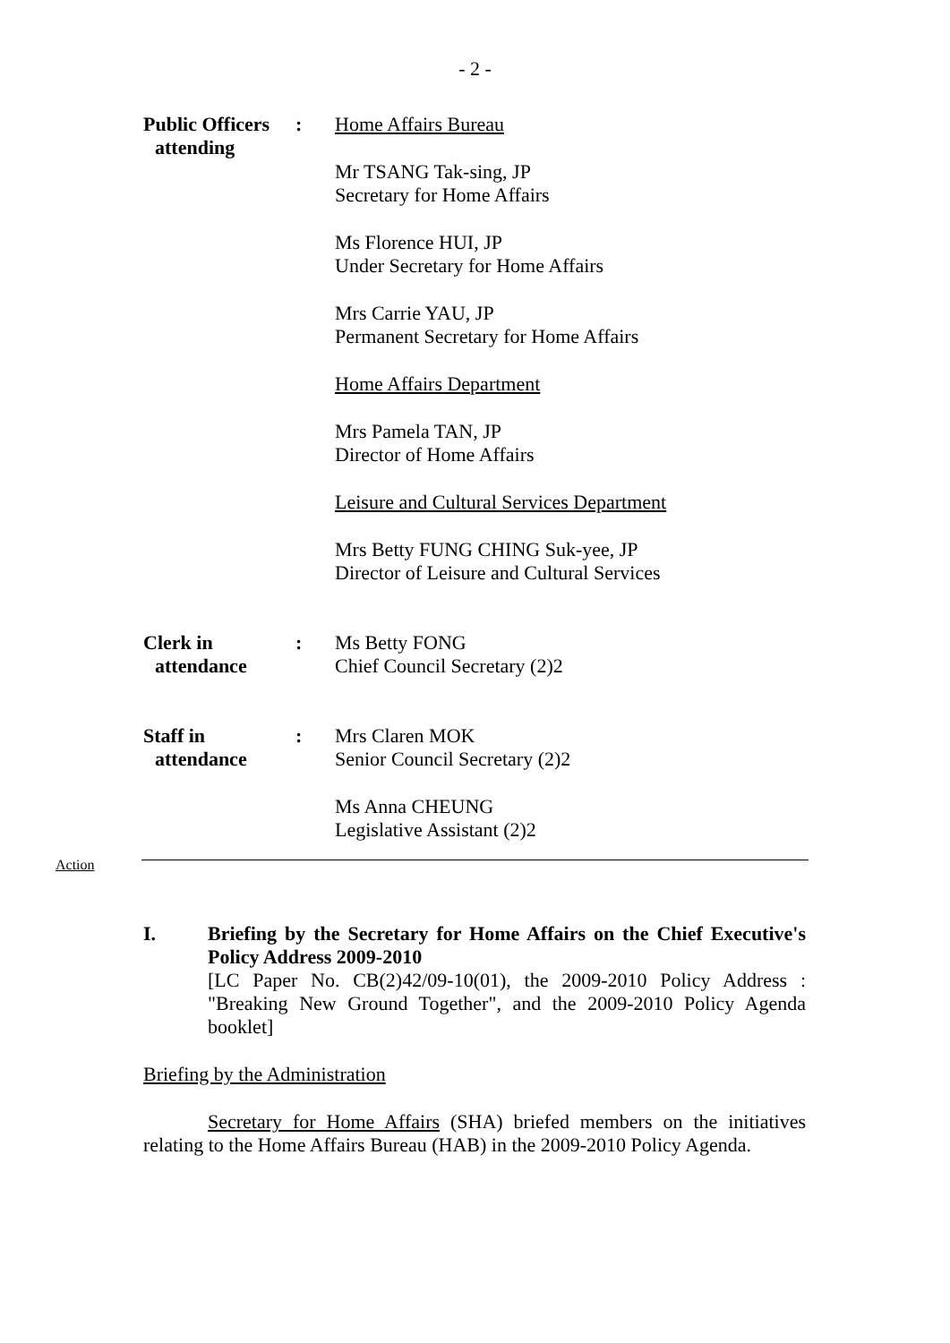- 2 -
Public Officers
attending
:
Home Affairs Bureau
Mr TSANG Tak-sing, JP
Secretary for Home Affairs
Ms Florence HUI, JP
Under Secretary for Home Affairs
Mrs Carrie YAU, JP
Permanent Secretary for Home Affairs
Home Affairs Department
Mrs Pamela TAN, JP
Director of Home Affairs
Leisure and Cultural Services Department
Mrs Betty FUNG CHING Suk-yee, JP
Director of Leisure and Cultural Services
Clerk in
attendance
:
Ms Betty FONG
Chief Council Secretary (2)2
Staff in
attendance
:
Mrs Claren MOK
Senior Council Secretary (2)2
Ms Anna CHEUNG
Legislative Assistant (2)2
Action
I. Briefing by the Secretary for Home Affairs on the Chief Executive's Policy Address 2009-2010
[LC Paper No. CB(2)42/09-10(01), the 2009-2010 Policy Address : "Breaking New Ground Together", and the 2009-2010 Policy Agenda booklet]
Briefing by the Administration
Secretary for Home Affairs (SHA) briefed members on the initiatives relating to the Home Affairs Bureau (HAB) in the 2009-2010 Policy Agenda.